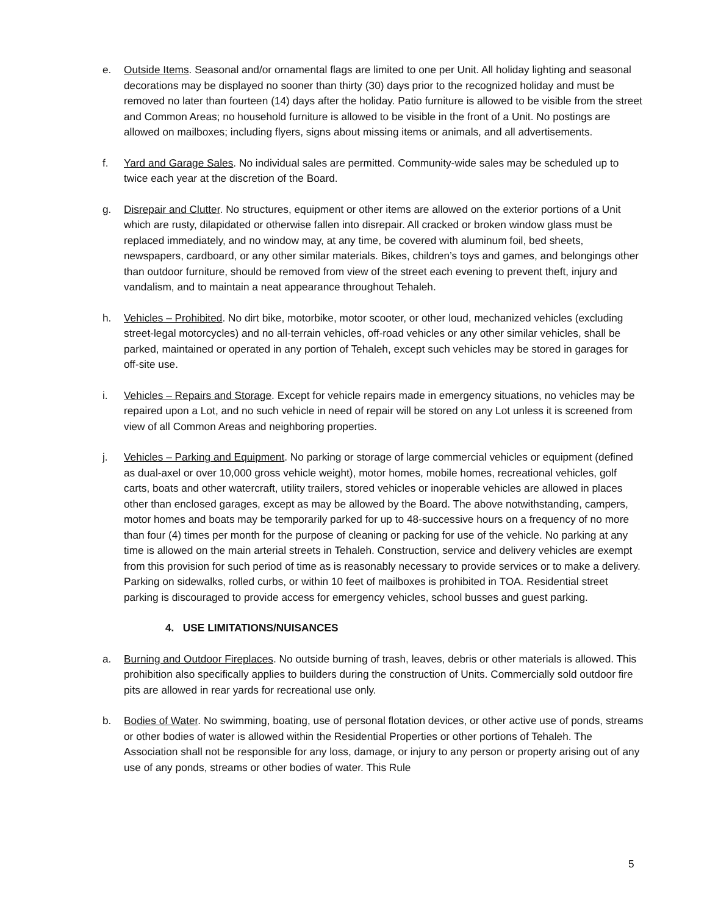e. Outside Items. Seasonal and/or ornamental flags are limited to one per Unit. All holiday lighting and seasonal decorations may be displayed no sooner than thirty (30) days prior to the recognized holiday and must be removed no later than fourteen (14) days after the holiday. Patio furniture is allowed to be visible from the street and Common Areas; no household furniture is allowed to be visible in the front of a Unit. No postings are allowed on mailboxes; including flyers, signs about missing items or animals, and all advertisements.
f. Yard and Garage Sales. No individual sales are permitted. Community-wide sales may be scheduled up to twice each year at the discretion of the Board.
g. Disrepair and Clutter. No structures, equipment or other items are allowed on the exterior portions of a Unit which are rusty, dilapidated or otherwise fallen into disrepair. All cracked or broken window glass must be replaced immediately, and no window may, at any time, be covered with aluminum foil, bed sheets, newspapers, cardboard, or any other similar materials. Bikes, children’s toys and games, and belongings other than outdoor furniture, should be removed from view of the street each evening to prevent theft, injury and vandalism, and to maintain a neat appearance throughout Tehaleh.
h. Vehicles – Prohibited. No dirt bike, motorbike, motor scooter, or other loud, mechanized vehicles (excluding street-legal motorcycles) and no all-terrain vehicles, off-road vehicles or any other similar vehicles, shall be parked, maintained or operated in any portion of Tehaleh, except such vehicles may be stored in garages for off-site use.
i. Vehicles – Repairs and Storage. Except for vehicle repairs made in emergency situations, no vehicles may be repaired upon a Lot, and no such vehicle in need of repair will be stored on any Lot unless it is screened from view of all Common Areas and neighboring properties.
j. Vehicles – Parking and Equipment. No parking or storage of large commercial vehicles or equipment (defined as dual-axel or over 10,000 gross vehicle weight), motor homes, mobile homes, recreational vehicles, golf carts, boats and other watercraft, utility trailers, stored vehicles or inoperable vehicles are allowed in places other than enclosed garages, except as may be allowed by the Board. The above notwithstanding, campers, motor homes and boats may be temporarily parked for up to 48-successive hours on a frequency of no more than four (4) times per month for the purpose of cleaning or packing for use of the vehicle. No parking at any time is allowed on the main arterial streets in Tehaleh. Construction, service and delivery vehicles are exempt from this provision for such period of time as is reasonably necessary to provide services or to make a delivery. Parking on sidewalks, rolled curbs, or within 10 feet of mailboxes is prohibited in TOA. Residential street parking is discouraged to provide access for emergency vehicles, school busses and guest parking.
4. USE LIMITATIONS/NUISANCES
a. Burning and Outdoor Fireplaces. No outside burning of trash, leaves, debris or other materials is allowed. This prohibition also specifically applies to builders during the construction of Units. Commercially sold outdoor fire pits are allowed in rear yards for recreational use only.
b. Bodies of Water. No swimming, boating, use of personal flotation devices, or other active use of ponds, streams or other bodies of water is allowed within the Residential Properties or other portions of Tehaleh. The Association shall not be responsible for any loss, damage, or injury to any person or property arising out of any use of any ponds, streams or other bodies of water. This Rule
5